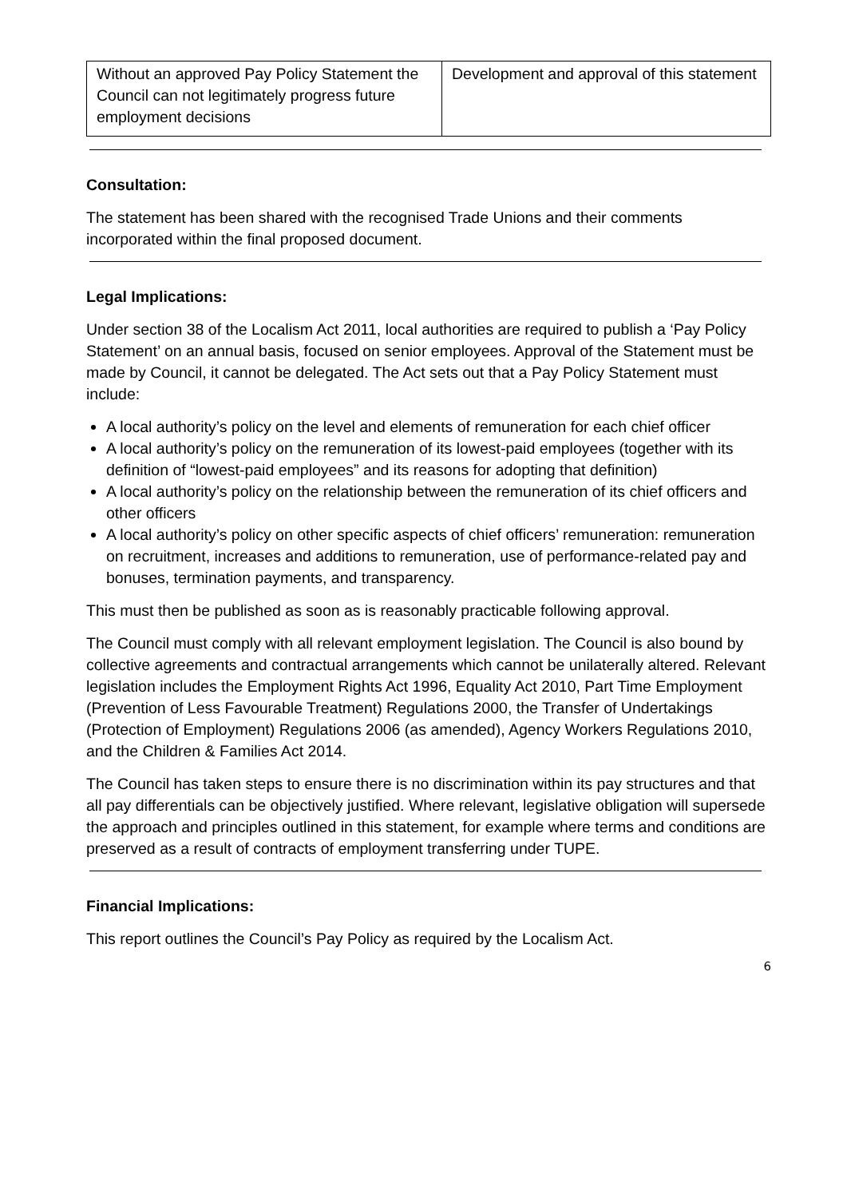| Without an approved Pay Policy Statement the Council can not legitimately progress future employment decisions | Development and approval of this statement |
Consultation:
The statement has been shared with the recognised Trade Unions and their comments incorporated within the final proposed document.
Legal Implications:
Under section 38 of the Localism Act 2011, local authorities are required to publish a ‘Pay Policy Statement’ on an annual basis, focused on senior employees. Approval of the Statement must be made by Council, it cannot be delegated. The Act sets out that a Pay Policy Statement must include:
A local authority’s policy on the level and elements of remuneration for each chief officer
A local authority’s policy on the remuneration of its lowest-paid employees (together with its definition of “lowest-paid employees” and its reasons for adopting that definition)
A local authority’s policy on the relationship between the remuneration of its chief officers and other officers
A local authority’s policy on other specific aspects of chief officers’ remuneration: remuneration on recruitment, increases and additions to remuneration, use of performance-related pay and bonuses, termination payments, and transparency.
This must then be published as soon as is reasonably practicable following approval.
The Council must comply with all relevant employment legislation. The Council is also bound by collective agreements and contractual arrangements which cannot be unilaterally altered. Relevant legislation includes the Employment Rights Act 1996, Equality Act 2010, Part Time Employment (Prevention of Less Favourable Treatment) Regulations 2000, the Transfer of Undertakings (Protection of Employment) Regulations 2006 (as amended), Agency Workers Regulations 2010, and the Children & Families Act 2014.
The Council has taken steps to ensure there is no discrimination within its pay structures and that all pay differentials can be objectively justified. Where relevant, legislative obligation will supersede the approach and principles outlined in this statement, for example where terms and conditions are preserved as a result of contracts of employment transferring under TUPE.
Financial Implications:
This report outlines the Council’s Pay Policy as required by the Localism Act.
6